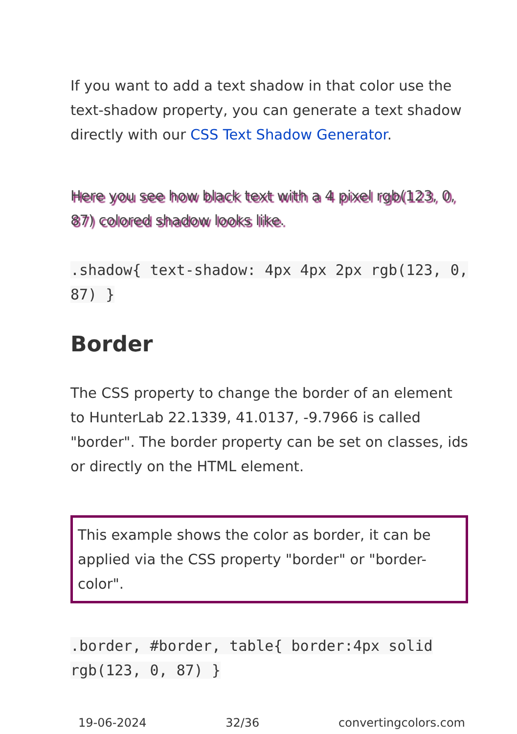If you want to add a text shadow in that color use the text-shadow property, you can generate a text shadow directly with our CSS Text Shadow Generator.
Here you see how black text with a 4 pixel rgb(123, 0, 87) colored shadow looks like.
.shadow{ text-shadow: 4px 4px 2px rgb(123, 0, 87) }
Border
The CSS property to change the border of an element to HunterLab 22.1339, 41.0137, -9.7966 is called "border". The border property can be set on classes, ids or directly on the HTML element.
This example shows the color as border, it can be applied via the CSS property "border" or "border-color".
.border, #border, table{ border:4px solid rgb(123, 0, 87) }
19-06-2024 32/36 convertingcolors.com